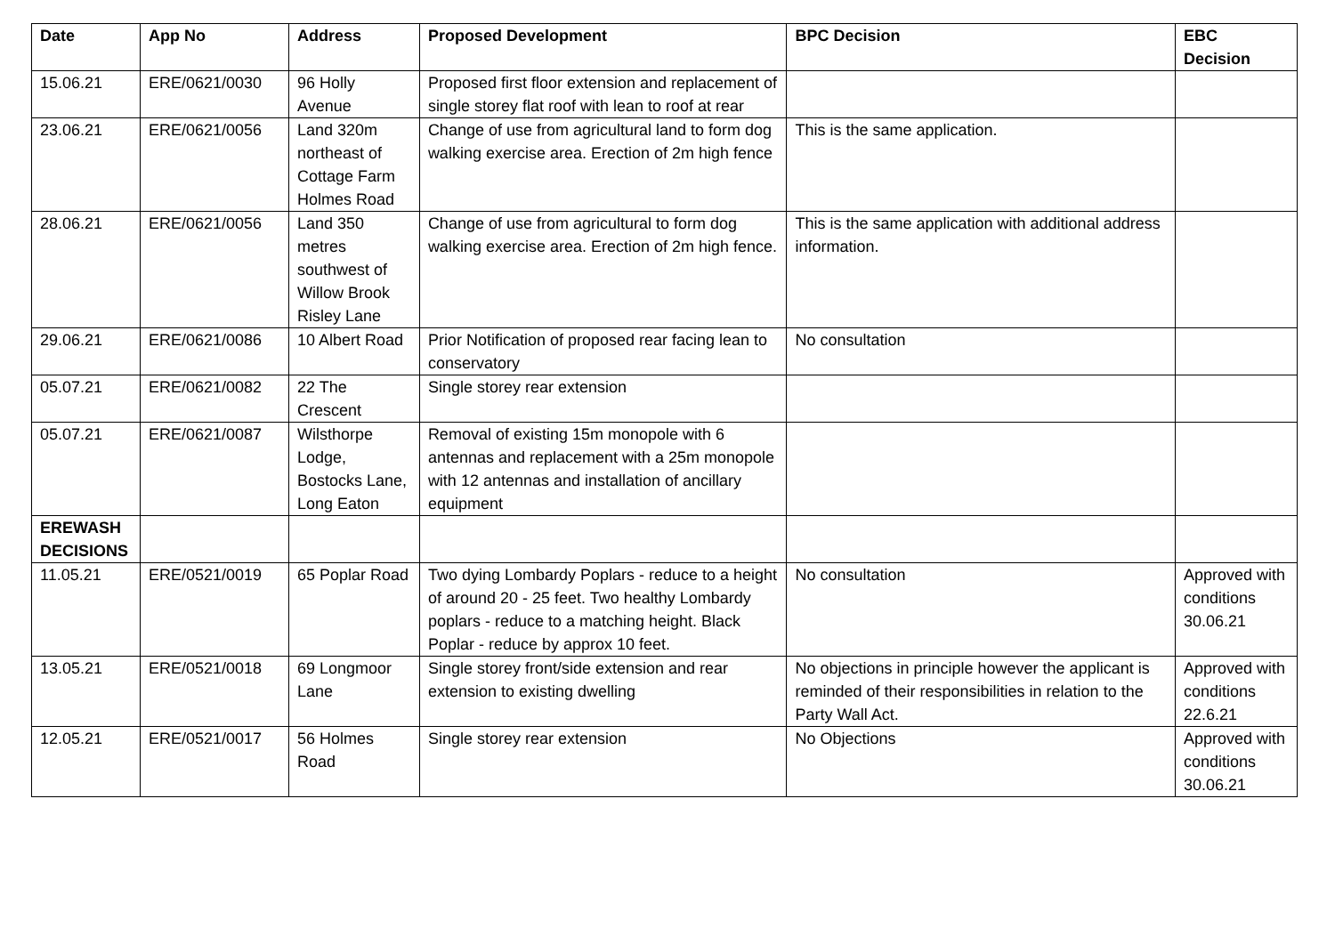| Date | App No | Address | Proposed Development | BPC Decision | EBC Decision |
| --- | --- | --- | --- | --- | --- |
| 15.06.21 | ERE/0621/0030 | 96 Holly Avenue | Proposed first floor extension and replacement of single storey flat roof with lean to roof at rear | | |
| 23.06.21 | ERE/0621/0056 | Land 320m northeast of Cottage Farm Holmes Road | Change of use from agricultural land to form dog walking exercise area. Erection of 2m high fence | This is the same application. | |
| 28.06.21 | ERE/0621/0056 | Land 350 metres southwest of Willow Brook Risley Lane | Change of use from agricultural to form dog walking exercise area. Erection of 2m high fence. | This is the same application with additional address information. | |
| 29.06.21 | ERE/0621/0086 | 10 Albert Road | Prior Notification of proposed rear facing lean to conservatory | No consultation | |
| 05.07.21 | ERE/0621/0082 | 22 The Crescent | Single storey rear extension | | |
| 05.07.21 | ERE/0621/0087 | Wilsthorpe Lodge, Bostocks Lane, Long Eaton | Removal of existing 15m monopole with 6 antennas and replacement with a 25m monopole with 12 antennas and installation of ancillary equipment | | |
| EREWASH DECISIONS | | | | | |
| 11.05.21 | ERE/0521/0019 | 65 Poplar Road | Two dying Lombardy Poplars - reduce to a height of around 20 - 25 feet. Two healthy Lombardy poplars - reduce to a matching height. Black Poplar - reduce by approx 10 feet. | No consultation | Approved with conditions 30.06.21 |
| 13.05.21 | ERE/0521/0018 | 69 Longmoor Lane | Single storey front/side extension and rear extension to existing dwelling | No objections in principle however the applicant is reminded of their responsibilities in relation to the Party Wall Act. | Approved with conditions 22.6.21 |
| 12.05.21 | ERE/0521/0017 | 56 Holmes Road | Single storey rear extension | No Objections | Approved with conditions 30.06.21 |